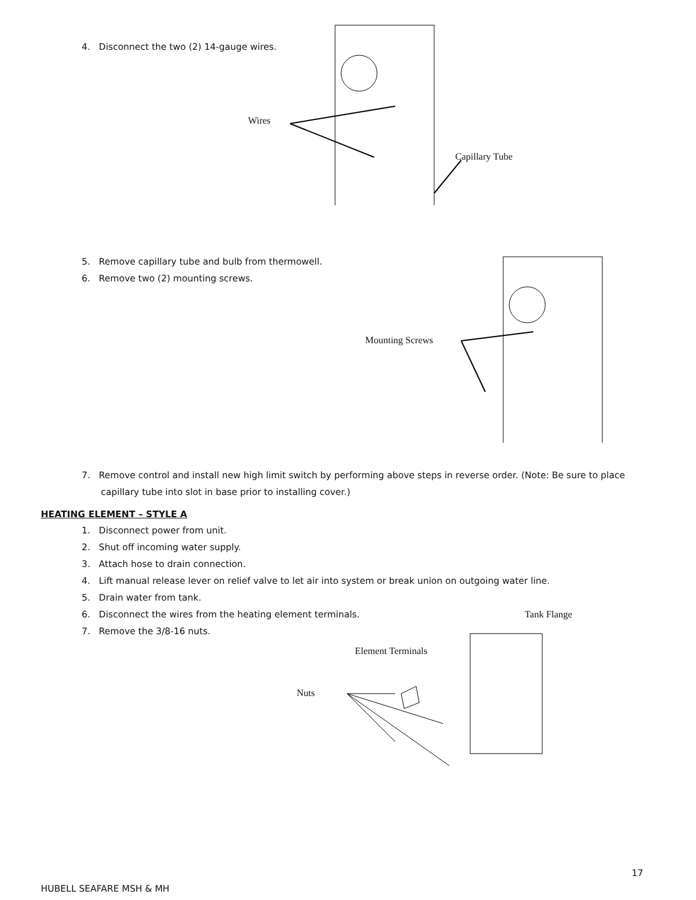4. Disconnect the two (2) 14-gauge wires.
Wires
Capillary Tube
5. Remove capillary tube and bulb from thermowell.
6. Remove two (2) mounting screws.
Mounting Screws
7. Remove control and install new high limit switch by performing above steps in reverse order. (Note: Be sure to place capillary tube into slot in base prior to installing cover.)
HEATING ELEMENT – STYLE A
1. Disconnect power from unit.
2. Shut off incoming water supply.
3. Attach hose to drain connection.
4. Lift manual release lever on relief valve to let air into system or break union on outgoing water line.
5. Drain water from tank.
6. Disconnect the wires from the heating element terminals. Tank Flange
7. Remove the 3/8-16 nuts.
Element Terminals
Nuts
17
HUBELL SEAFARE MSH & MH